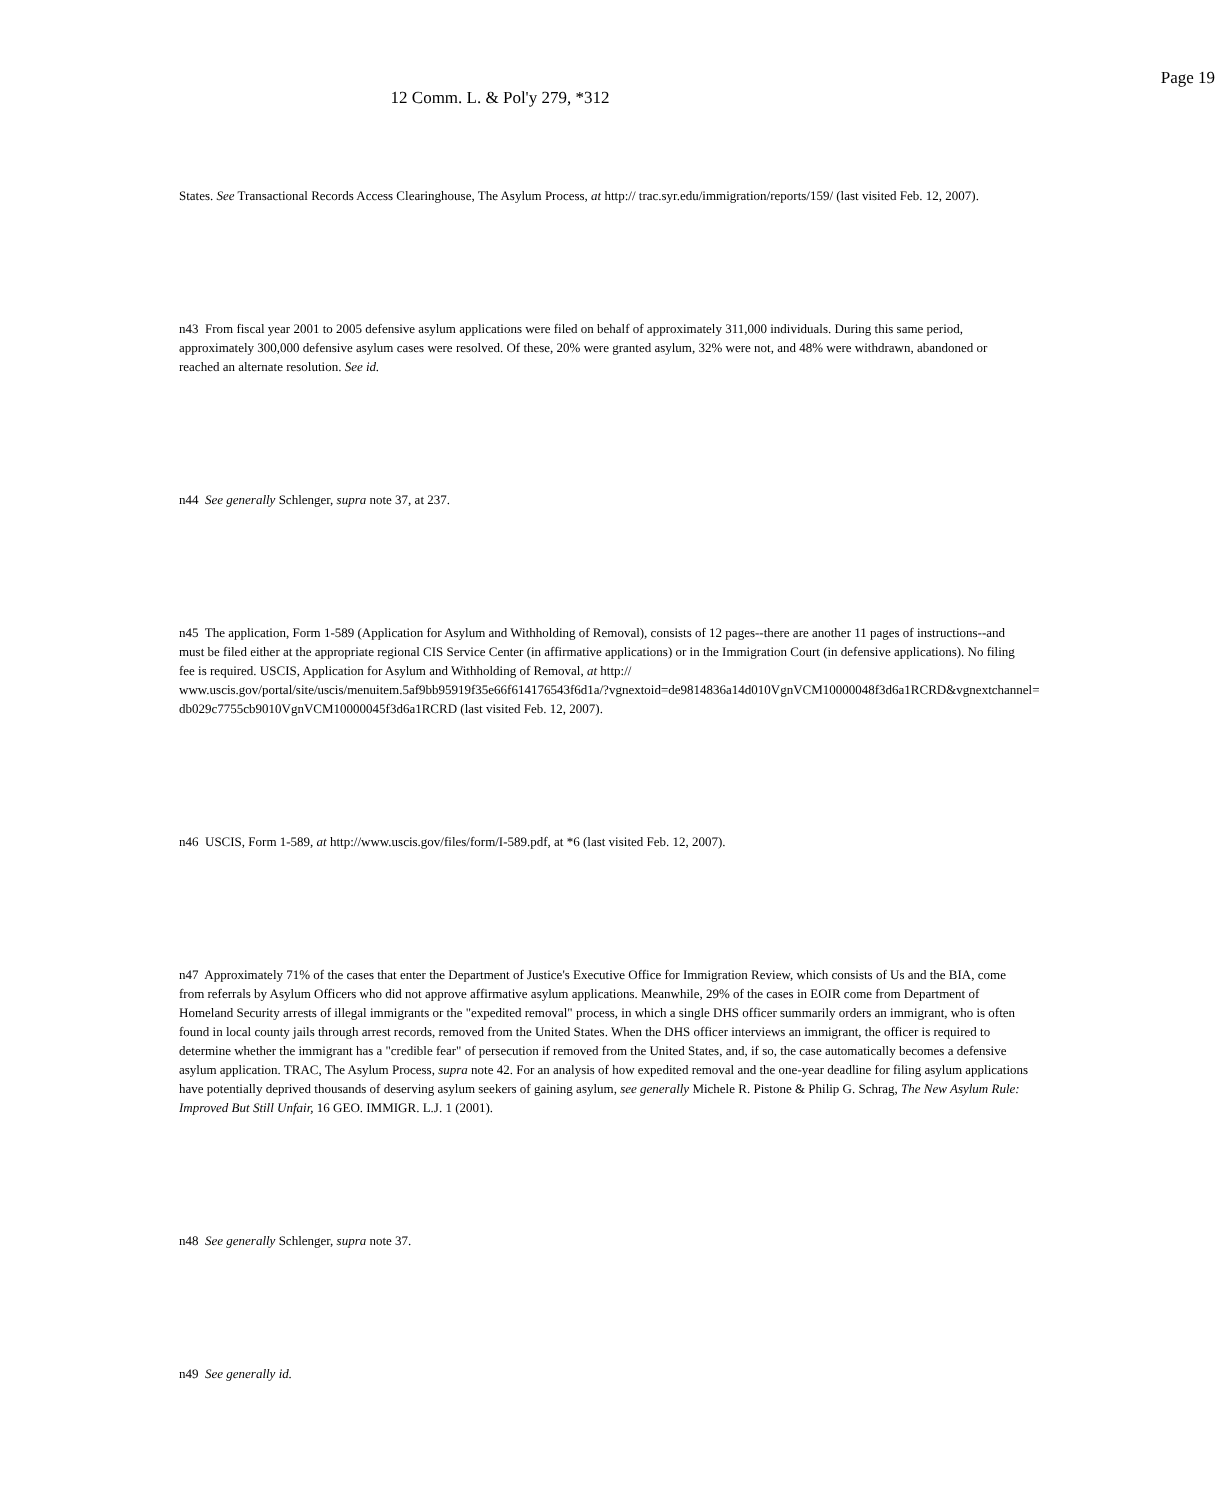Page 19
12 Comm. L. & Pol'y 279, *312
States. See Transactional Records Access Clearinghouse, The Asylum Process, at http:// trac.syr.edu/immigration/reports/159/ (last visited Feb. 12, 2007).
n43 From fiscal year 2001 to 2005 defensive asylum applications were filed on behalf of approximately 311,000 individuals. During this same period, approximately 300,000 defensive asylum cases were resolved. Of these, 20% were granted asylum, 32% were not, and 48% were withdrawn, abandoned or reached an alternate resolution. See id.
n44 See generally Schlenger, supra note 37, at 237.
n45 The application, Form 1-589 (Application for Asylum and Withholding of Removal), consists of 12 pages--there are another 11 pages of instructions--and must be filed either at the appropriate regional CIS Service Center (in affirmative applications) or in the Immigration Court (in defensive applications). No filing fee is required. USCIS, Application for Asylum and Withholding of Removal, at http:// www.uscis.gov/portal/site/uscis/menuitem.5af9bb95919f35e66f614176543f6d1a/?vgnextoid=de9814836a14d010VgnVCM10000048f3d6a1RCRD&vgnextchannel= db029c7755cb9010VgnVCM10000045f3d6a1RCRD (last visited Feb. 12, 2007).
n46 USCIS, Form 1-589, at http://www.uscis.gov/files/form/I-589.pdf, at *6 (last visited Feb. 12, 2007).
n47 Approximately 71% of the cases that enter the Department of Justice's Executive Office for Immigration Review, which consists of Us and the BIA, come from referrals by Asylum Officers who did not approve affirmative asylum applications. Meanwhile, 29% of the cases in EOIR come from Department of Homeland Security arrests of illegal immigrants or the "expedited removal" process, in which a single DHS officer summarily orders an immigrant, who is often found in local county jails through arrest records, removed from the United States. When the DHS officer interviews an immigrant, the officer is required to determine whether the immigrant has a "credible fear" of persecution if removed from the United States, and, if so, the case automatically becomes a defensive asylum application. TRAC, The Asylum Process, supra note 42. For an analysis of how expedited removal and the one-year deadline for filing asylum applications have potentially deprived thousands of deserving asylum seekers of gaining asylum, see generally Michele R. Pistone & Philip G. Schrag, The New Asylum Rule: Improved But Still Unfair, 16 GEO. IMMIGR. L.J. 1 (2001).
n48 See generally Schlenger, supra note 37.
n49 See generally id.